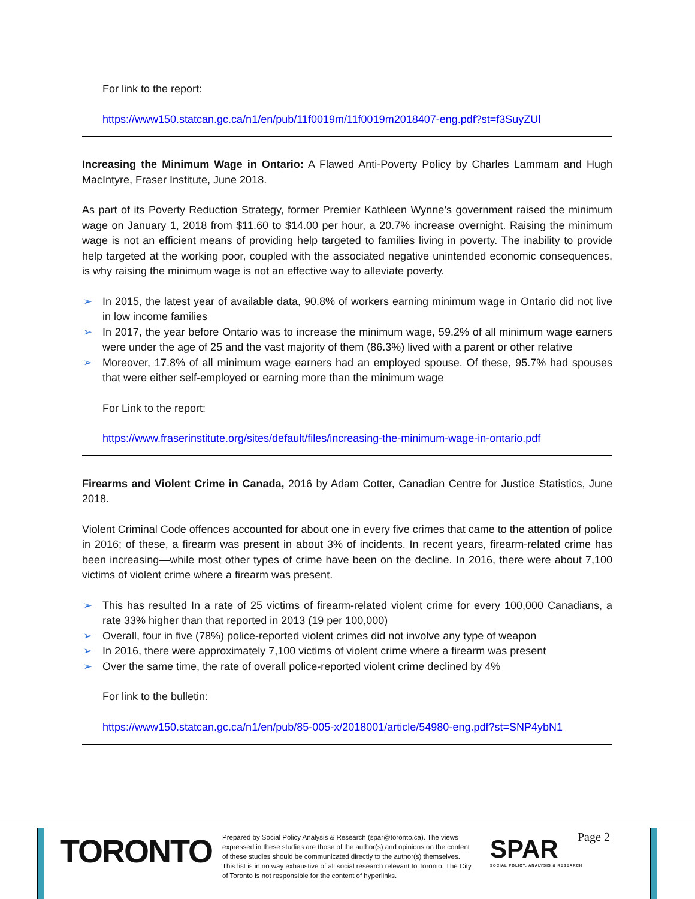For link to the report:
https://www150.statcan.gc.ca/n1/en/pub/11f0019m/11f0019m2018407-eng.pdf?st=f3SuyZUl
Increasing the Minimum Wage in Ontario: A Flawed Anti-Poverty Policy by Charles Lammam and Hugh MacIntyre, Fraser Institute, June 2018.
As part of its Poverty Reduction Strategy, former Premier Kathleen Wynne’s government raised the minimum wage on January 1, 2018 from $11.60 to $14.00 per hour, a 20.7% increase overnight. Raising the minimum wage is not an efficient means of providing help targeted to families living in poverty. The inability to provide help targeted at the working poor, coupled with the associated negative unintended economic consequences, is why raising the minimum wage is not an effective way to alleviate poverty.
➢ In 2015, the latest year of available data, 90.8% of workers earning minimum wage in Ontario did not live in low income families
➢ In 2017, the year before Ontario was to increase the minimum wage, 59.2% of all minimum wage earners were under the age of 25 and the vast majority of them (86.3%) lived with a parent or other relative
➢ Moreover, 17.8% of all minimum wage earners had an employed spouse. Of these, 95.7% had spouses that were either self-employed or earning more than the minimum wage
For Link to the report:
https://www.fraserinstitute.org/sites/default/files/increasing-the-minimum-wage-in-ontario.pdf
Firearms and Violent Crime in Canada, 2016 by Adam Cotter, Canadian Centre for Justice Statistics, June 2018.
Violent Criminal Code offences accounted for about one in every five crimes that came to the attention of police in 2016; of these, a firearm was present in about 3% of incidents. In recent years, firearm-related crime has been increasing—while most other types of crime have been on the decline. In 2016, there were about 7,100 victims of violent crime where a firearm was present.
➢ This has resulted In a rate of 25 victims of firearm-related violent crime for every 100,000 Canadians, a rate 33% higher than that reported in 2013 (19 per 100,000)
➢ Overall, four in five (78%) police-reported violent crimes did not involve any type of weapon
➢ In 2016, there were approximately 7,100 victims of violent crime where a firearm was present
➢ Over the same time, the rate of overall police-reported violent crime declined by 4%
For link to the bulletin:
https://www150.statcan.gc.ca/n1/en/pub/85-005-x/2018001/article/54980-eng.pdf?st=SNP4ybN1
TORONTO
Prepared by Social Policy Analysis & Research (spar@toronto.ca). The views expressed in these studies are those of the author(s) and opinions on the content of these studies should be communicated directly to the author(s) themselves. This list is in no way exhaustive of all social research relevant to Toronto. The City of Toronto is not responsible for the content of hyperlinks.
SPAR
SOCIAL POLICY, ANALYSIS & RESEARCH
Page 2